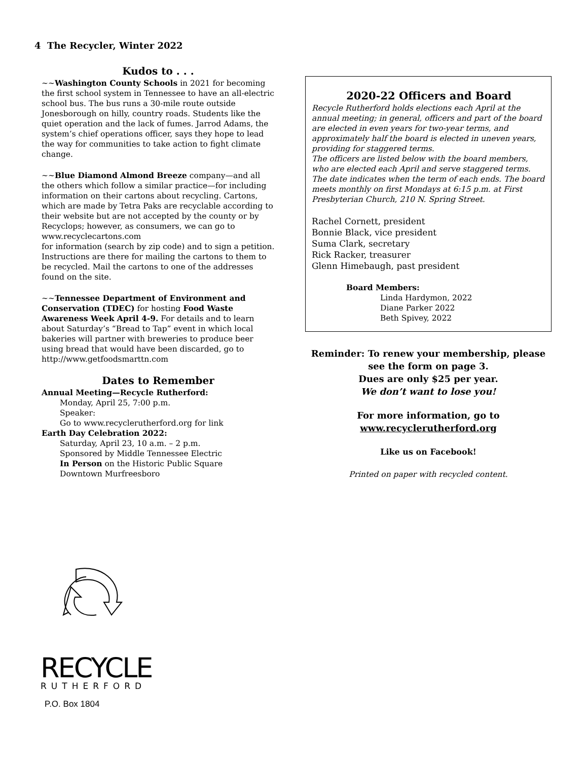4 The Recycler, Winter 2022
Kudos to . . .
~~Washington County Schools in 2021 for becoming the first school system in Tennessee to have an all-electric school bus. The bus runs a 30-mile route outside Jonesborough on hilly, country roads. Students like the quiet operation and the lack of fumes. Jarrod Adams, the system’s chief operations officer, says they hope to lead the way for communities to take action to fight climate change.
~~Blue Diamond Almond Breeze company—and all the others which follow a similar practice—for including information on their cartons about recycling. Cartons, which are made by Tetra Paks are recyclable according to their website but are not accepted by the county or by Recyclops; however, as consumers, we can go to www.recyclecartons.com
for information (search by zip code) and to sign a petition. Instructions are there for mailing the cartons to them to be recycled. Mail the cartons to one of the addresses found on the site.
~~Tennessee Department of Environment and Conservation (TDEC) for hosting Food Waste Awareness Week April 4-9. For details and to learn about Saturday’s “Bread to Tap” event in which local bakeries will partner with breweries to produce beer using bread that would have been discarded, go to http://www.getfoodsmarttn.com
Dates to Remember
Annual Meeting—Recycle Rutherford:
Monday, April 25, 7:00 p.m.
Speaker:
Go to www.recyclerutherford.org for link
Earth Day Celebration 2022:
Saturday, April 23, 10 a.m. – 2 p.m.
Sponsored by Middle Tennessee Electric
In Person on the Historic Public Square
Downtown Murfreesboro
2020-22 Officers and Board
Recycle Rutherford holds elections each April at the annual meeting; in general, officers and part of the board are elected in even years for two-year terms, and approximately half the board is elected in uneven years, providing for staggered terms.
The officers are listed below with the board members, who are elected each April and serve staggered terms. The date indicates when the term of each ends. The board meets monthly on first Mondays at 6:15 p.m. at First Presbyterian Church, 210 N. Spring Street.
Rachel Cornett, president
Bonnie Black, vice president
Suma Clark, secretary
Rick Racker, treasurer
Glenn Himebaugh, past president
Board Members:
Linda Hardymon, 2022
Diane Parker 2022
Beth Spivey, 2022
Reminder: To renew your membership, please see the form on page 3.
Dues are only $25 per year.
We don’t want to lose you!
For more information, go to
www.recyclerutherford.org
Like us on Facebook!
Printed on paper with recycled content.
RECYCLE
RUTHERFORD
P.O. Box 1804